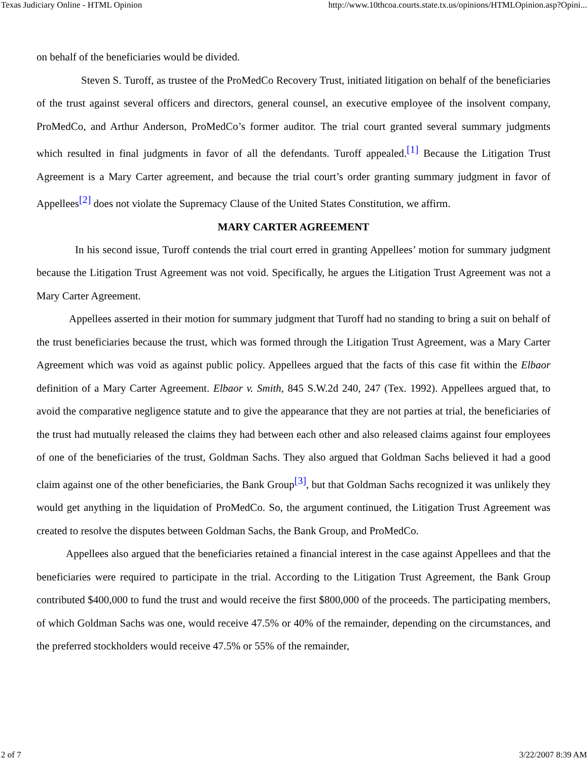Texas Judiciary Online - HTML Opinion http://www.10thcoa.courts.state.tx.us/opinions/HTMLOpinion.asp?Opini...
on behalf of the beneficiaries would be divided.
Steven S. Turoff, as trustee of the ProMedCo Recovery Trust, initiated litigation on behalf of the beneficiaries of the trust against several officers and directors, general counsel, an executive employee of the insolvent company, ProMedCo, and Arthur Anderson, ProMedCo’s former auditor. The trial court granted several summary judgments which resulted in final judgments in favor of all the defendants. Turoff appealed.<sup>[1]</sup> Because the Litigation Trust Agreement is a Mary Carter agreement, and because the trial court’s order granting summary judgment in favor of Appellees<sup>[2]</sup> does not violate the Supremacy Clause of the United States Constitution, we affirm.
MARY CARTER AGREEMENT
In his second issue, Turoff contends the trial court erred in granting Appellees’ motion for summary judgment because the Litigation Trust Agreement was not void. Specifically, he argues the Litigation Trust Agreement was not a Mary Carter Agreement.
Appellees asserted in their motion for summary judgment that Turoff had no standing to bring a suit on behalf of the trust beneficiaries because the trust, which was formed through the Litigation Trust Agreement, was a Mary Carter Agreement which was void as against public policy. Appellees argued that the facts of this case fit within the Elbaor definition of a Mary Carter Agreement. Elbaor v. Smith, 845 S.W.2d 240, 247 (Tex. 1992). Appellees argued that, to avoid the comparative negligence statute and to give the appearance that they are not parties at trial, the beneficiaries of the trust had mutually released the claims they had between each other and also released claims against four employees of one of the beneficiaries of the trust, Goldman Sachs. They also argued that Goldman Sachs believed it had a good claim against one of the other beneficiaries, the Bank Group<sup>[3]</sup>, but that Goldman Sachs recognized it was unlikely they would get anything in the liquidation of ProMedCo. So, the argument continued, the Litigation Trust Agreement was created to resolve the disputes between Goldman Sachs, the Bank Group, and ProMedCo.
Appellees also argued that the beneficiaries retained a financial interest in the case against Appellees and that the beneficiaries were required to participate in the trial. According to the Litigation Trust Agreement, the Bank Group contributed $400,000 to fund the trust and would receive the first $800,000 of the proceeds. The participating members, of which Goldman Sachs was one, would receive 47.5% or 40% of the remainder, depending on the circumstances, and the preferred stockholders would receive 47.5% or 55% of the remainder,
2 of 7 3/22/2007 8:39 AM